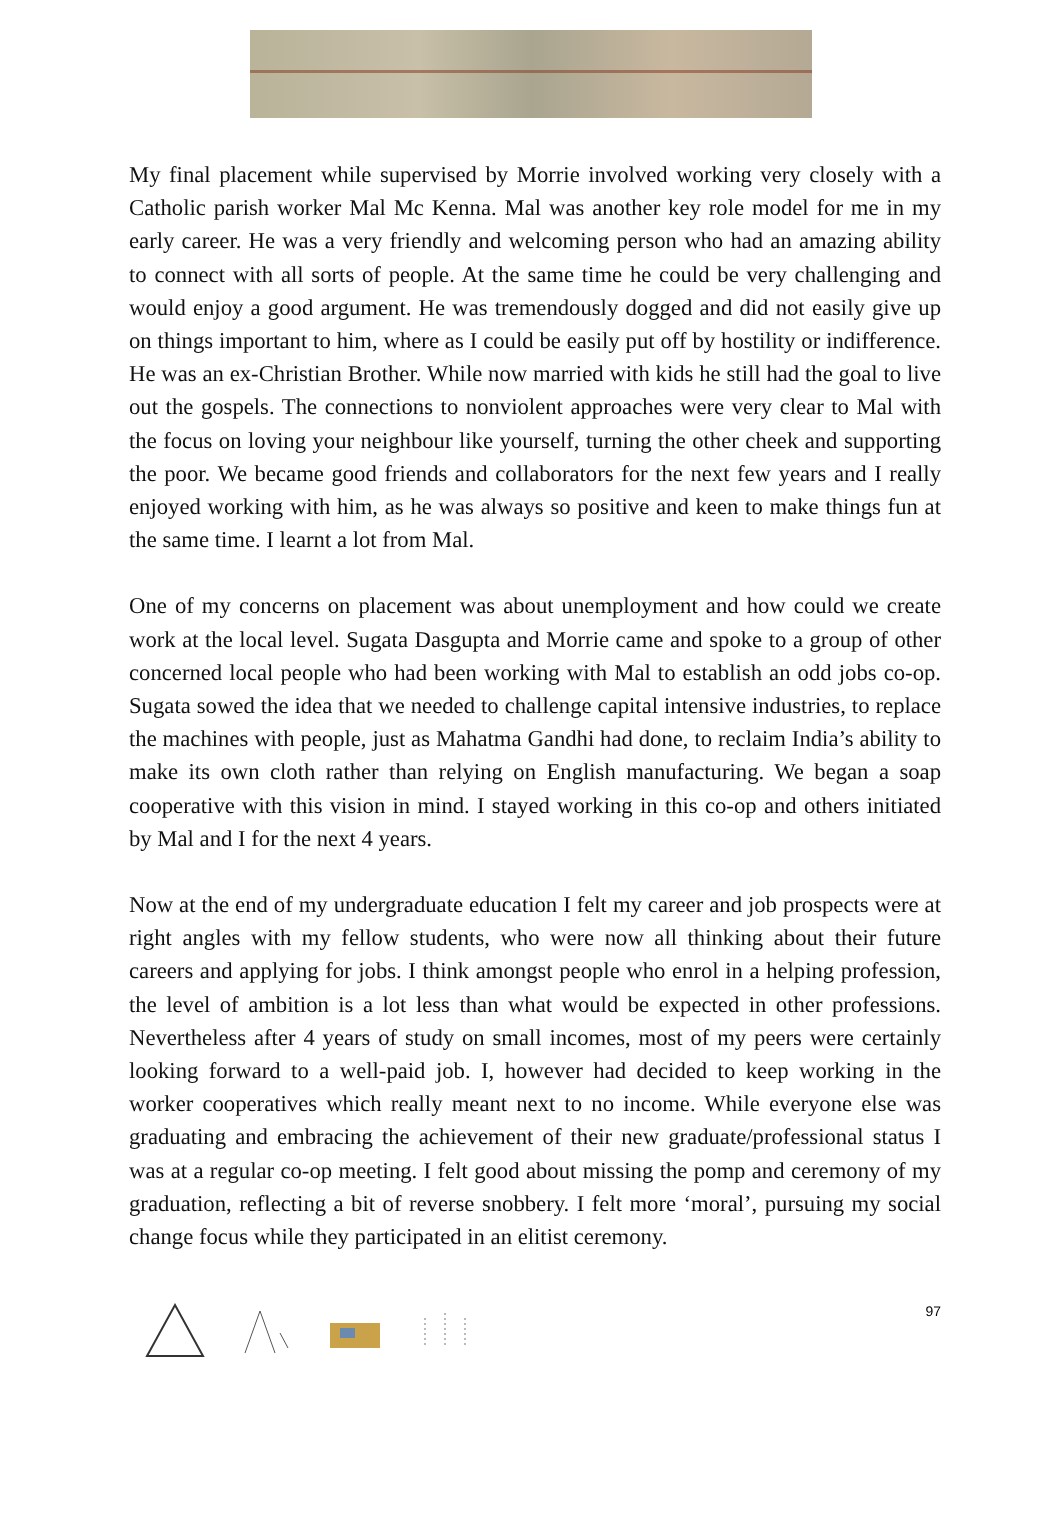My final placement while supervised by Morrie involved working very closely with a Catholic parish worker Mal Mc Kenna. Mal was another key role model for me in my early career. He was a very friendly and welcoming person who had an amazing ability to connect with all sorts of people. At the same time he could be very challenging and would enjoy a good argument. He was tremendously dogged and did not easily give up on things important to him, where as I could be easily put off by hostility or indifference. He was an ex-Christian Brother. While now married with kids he still had the goal to live out the gospels. The connections to nonviolent approaches were very clear to Mal with the focus on loving your neighbour like yourself, turning the other cheek and supporting the poor. We became good friends and collaborators for the next few years and I really enjoyed working with him, as he was always so positive and keen to make things fun at the same time. I learnt a lot from Mal.
One of my concerns on placement was about unemployment and how could we create work at the local level. Sugata Dasgupta and Morrie came and spoke to a group of other concerned local people who had been working with Mal to establish an odd jobs co-op. Sugata sowed the idea that we needed to challenge capital intensive industries, to replace the machines with people, just as Mahatma Gandhi had done, to reclaim India’s ability to make its own cloth rather than relying on English manufacturing. We began a soap cooperative with this vision in mind. I stayed working in this co-op and others initiated by Mal and I for the next 4 years.
Now at the end of my undergraduate education I felt my career and job prospects were at right angles with my fellow students, who were now all thinking about their future careers and applying for jobs. I think amongst people who enrol in a helping profession, the level of ambition is a lot less than what would be expected in other professions. Nevertheless after 4 years of study on small incomes, most of my peers were certainly looking forward to a well-paid job. I, however had decided to keep working in the worker cooperatives which really meant next to no income. While everyone else was graduating and embracing the achievement of their new graduate/professional status I was at a regular co-op meeting. I felt good about missing the pomp and ceremony of my graduation, reflecting a bit of reverse snobbery. I felt more ‘moral’, pursuing my social change focus while they participated in an elitist ceremony.
97